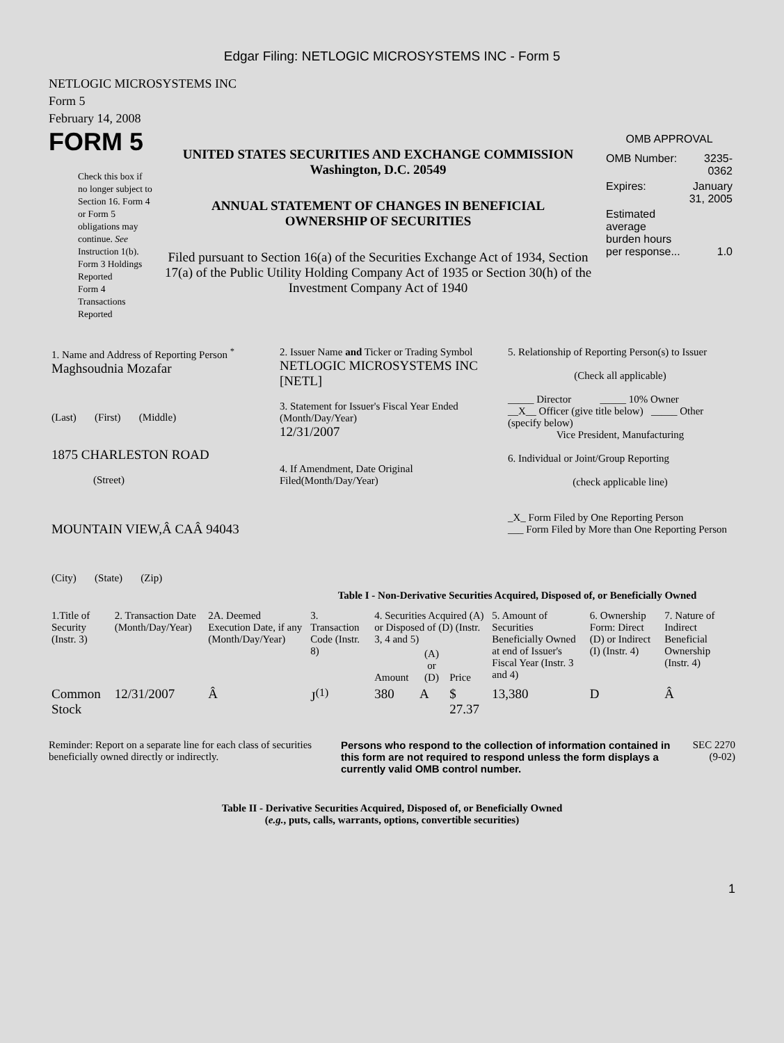Edgar Filing: NETLOGIC MICROSYSTEMS INC - Form 5
NETLOGIC MICROSYSTEMS INC
Form 5
February 14, 2008
FORM 5
Check this box if no longer subject to Section 16. Form 4 or Form 5 obligations may continue. See Instruction 1(b).
Form 3 Holdings Reported
Form 4 Transactions Reported
UNITED STATES SECURITIES AND EXCHANGE COMMISSION
Washington, D.C. 20549
ANNUAL STATEMENT OF CHANGES IN BENEFICIAL
OWNERSHIP OF SECURITIES
Filed pursuant to Section 16(a) of the Securities Exchange Act of 1934, Section 17(a) of the Public Utility Holding Company Act of 1935 or Section 30(h) of the Investment Company Act of 1940
OMB APPROVAL
| OMB Number: | 3235-0362 |
| Expires: | January 31, 2005 |
| Estimated average burden hours per response... | 1.0 |
| 1. Name and Address of Reporting Person <sup>*</sup> Maghsoudnia Mozafar (Last) (First) (Middle) 1875 CHARLESTON ROAD (Street) MOUNTAIN VIEW,Â CAÂ 94043 (City) (State) (Zip) | 2. Issuer Name and Ticker or Trading Symbol NETLOGIC MICROSYSTEMS INC [NETL] 3. Statement for Issuer's Fiscal Year Ended (Month/Day/Year) 12/31/2007 4. If Amendment, Date Original Filed(Month/Day/Year) | 5. Relationship of Reporting Person(s) to Issuer (Check all applicable) _____ Director _____ 10% Owner __X__ Officer (give title below) _____ Other (specify below) Vice President, Manufacturing 6. Individual or Joint/Group Reporting (check applicable line) _X_ Form Filed by One Reporting Person ___ Form Filed by More than One Reporting Person |
Table I - Non-Derivative Securities Acquired, Disposed of, or Beneficially Owned
| 1.Title of Security (Instr. 3) | 2. Transaction Date (Month/Day/Year) | 2A. Deemed Execution Date, if any (Month/Day/Year) | 3. Transaction Code (Instr. 8) | 4. Securities Acquired (A) or Disposed of (D) (Instr. 3, 4 and 5) | | | 5. Amount of Securities Beneficially Owned at end of Issuer's Fiscal Year (Instr. 3 and 4) | 6. Ownership Form: Direct (D) or Indirect (I) (Instr. 4) | 7. Nature of Indirect Beneficial Ownership (Instr. 4) |
| --- | --- | --- | --- | --- | --- | --- | --- | --- | --- |
| | | | | Amount | (A) or (D) | Price | | | |
| Common Stock | 12/31/2007 | Â | J<sup>(1)</sup> | 380 | A | $ 27.37 | 13,380 | D | Â |
Reminder: Report on a separate line for each class of securities beneficially owned directly or indirectly.
Persons who respond to the collection of information contained in this form are not required to respond unless the form displays a currently valid OMB control number.
SEC 2270
(9-02)
Table II - Derivative Securities Acquired, Disposed of, or Beneficially Owned
(e.g., puts, calls, warrants, options, convertible securities)
1